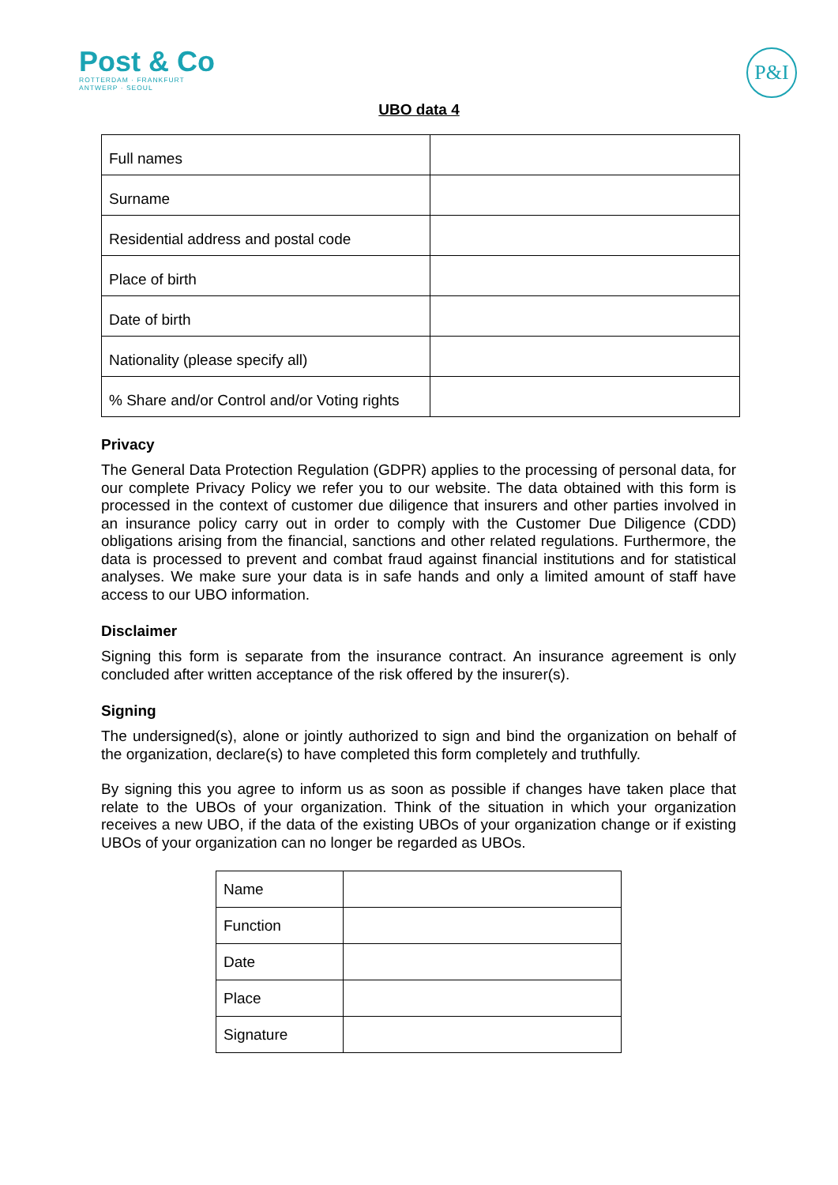Post & Co
ROTTERDAM · FRANKFURT
ANTWERP · SEOUL
P&I
UBO data 4
| Full names | |
| Surname | |
| Residential address and postal code | |
| Place of birth | |
| Date of birth | |
| Nationality (please specify all) | |
| % Share and/or Control and/or Voting rights | |
Privacy
The General Data Protection Regulation (GDPR) applies to the processing of personal data, for our complete Privacy Policy we refer you to our website. The data obtained with this form is processed in the context of customer due diligence that insurers and other parties involved in an insurance policy carry out in order to comply with the Customer Due Diligence (CDD) obligations arising from the financial, sanctions and other related regulations. Furthermore, the data is processed to prevent and combat fraud against financial institutions and for statistical analyses. We make sure your data is in safe hands and only a limited amount of staff have access to our UBO information.
Disclaimer
Signing this form is separate from the insurance contract. An insurance agreement is only concluded after written acceptance of the risk offered by the insurer(s).
Signing
The undersigned(s), alone or jointly authorized to sign and bind the organization on behalf of the organization, declare(s) to have completed this form completely and truthfully.
By signing this you agree to inform us as soon as possible if changes have taken place that relate to the UBOs of your organization. Think of the situation in which your organization receives a new UBO, if the data of the existing UBOs of your organization change or if existing UBOs of your organization can no longer be regarded as UBOs.
| Name | |
| Function | |
| Date | |
| Place | |
| Signature | |